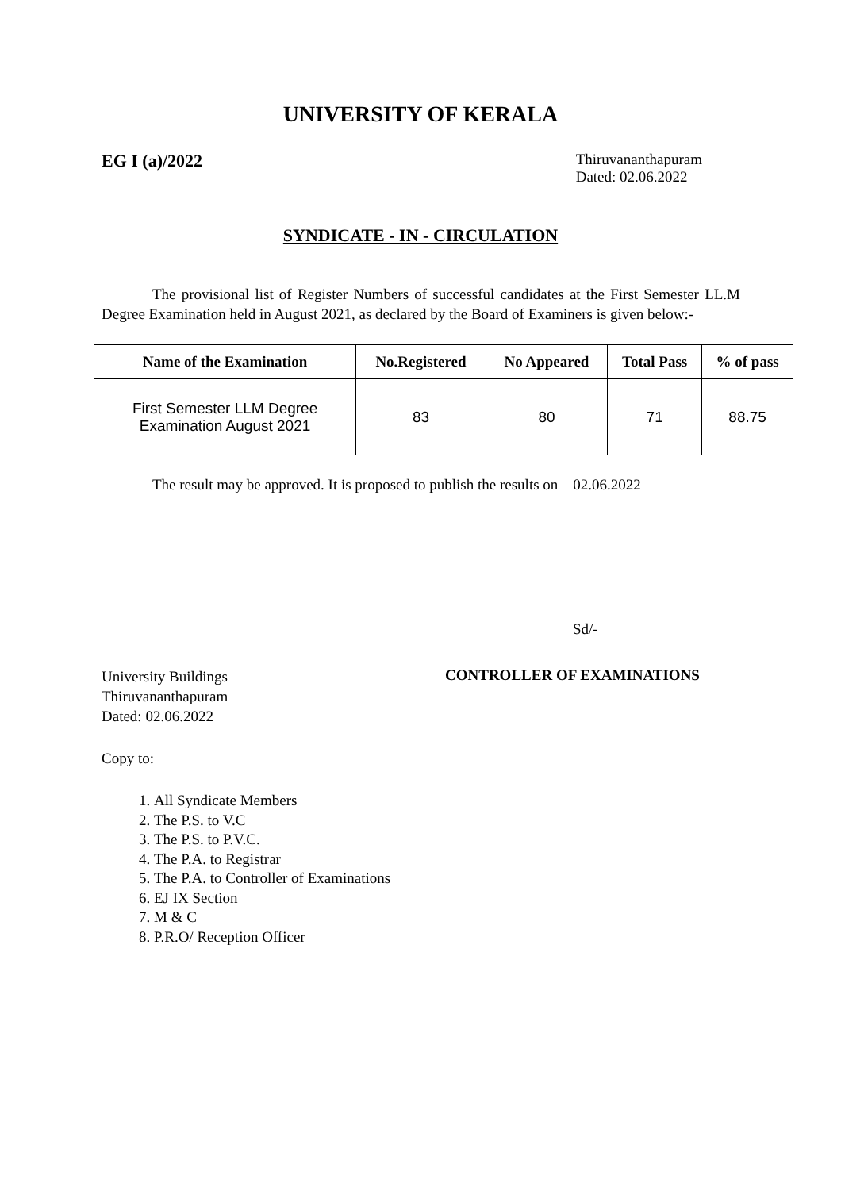UNIVERSITY OF KERALA
EG I (a)/2022
Thiruvananthapuram
Dated: 02.06.2022
SYNDICATE - IN - CIRCULATION
The provisional list of Register Numbers of successful candidates at the First Semester LL.M Degree Examination held in August 2021, as declared by the Board of Examiners is given below:-
| Name of the Examination | No.Registered | No Appeared | Total Pass | % of pass |
| --- | --- | --- | --- | --- |
| First Semester LLM Degree Examination August 2021 | 83 | 80 | 71 | 88.75 |
The result may be approved. It is proposed to publish the results on 02.06.2022
Sd/-
University Buildings
Thiruvananthapuram
Dated: 02.06.2022
CONTROLLER OF EXAMINATIONS
Copy to:
1. All Syndicate Members
2. The P.S. to V.C
3. The P.S. to P.V.C.
4. The P.A. to Registrar
5. The P.A. to Controller of Examinations
6. EJ IX Section
7. M & C
8. P.R.O/ Reception Officer